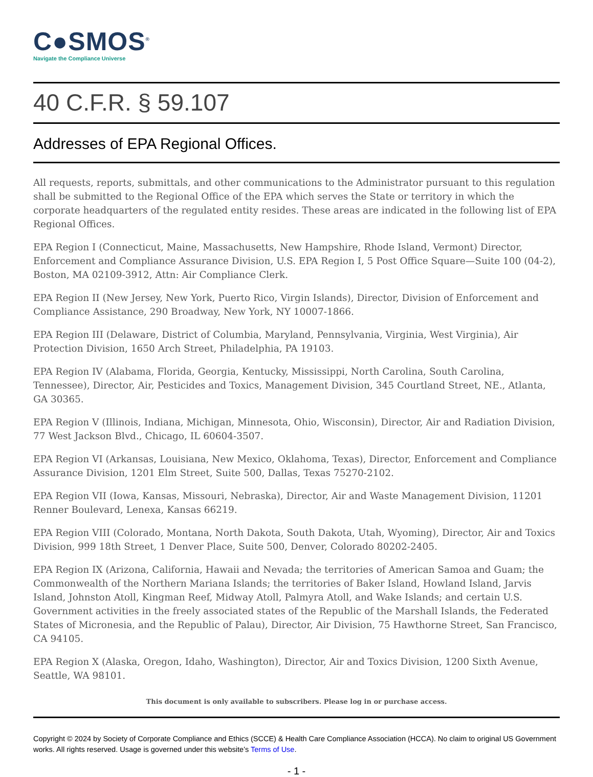C●SMOS<sup>®</sup>
Navigate the Compliance Universe
40 C.F.R. § 59.107
Addresses of EPA Regional Offices.
All requests, reports, submittals, and other communications to the Administrator pursuant to this regulation shall be submitted to the Regional Office of the EPA which serves the State or territory in which the corporate headquarters of the regulated entity resides. These areas are indicated in the following list of EPA Regional Offices.
EPA Region I (Connecticut, Maine, Massachusetts, New Hampshire, Rhode Island, Vermont) Director, Enforcement and Compliance Assurance Division, U.S. EPA Region I, 5 Post Office Square—Suite 100 (04-2), Boston, MA 02109-3912, Attn: Air Compliance Clerk.
EPA Region II (New Jersey, New York, Puerto Rico, Virgin Islands), Director, Division of Enforcement and Compliance Assistance, 290 Broadway, New York, NY 10007-1866.
EPA Region III (Delaware, District of Columbia, Maryland, Pennsylvania, Virginia, West Virginia), Air Protection Division, 1650 Arch Street, Philadelphia, PA 19103.
EPA Region IV (Alabama, Florida, Georgia, Kentucky, Mississippi, North Carolina, South Carolina, Tennessee), Director, Air, Pesticides and Toxics, Management Division, 345 Courtland Street, NE., Atlanta, GA 30365.
EPA Region V (Illinois, Indiana, Michigan, Minnesota, Ohio, Wisconsin), Director, Air and Radiation Division, 77 West Jackson Blvd., Chicago, IL 60604-3507.
EPA Region VI (Arkansas, Louisiana, New Mexico, Oklahoma, Texas), Director, Enforcement and Compliance Assurance Division, 1201 Elm Street, Suite 500, Dallas, Texas 75270-2102.
EPA Region VII (Iowa, Kansas, Missouri, Nebraska), Director, Air and Waste Management Division, 11201 Renner Boulevard, Lenexa, Kansas 66219.
EPA Region VIII (Colorado, Montana, North Dakota, South Dakota, Utah, Wyoming), Director, Air and Toxics Division, 999 18th Street, 1 Denver Place, Suite 500, Denver, Colorado 80202-2405.
EPA Region IX (Arizona, California, Hawaii and Nevada; the territories of American Samoa and Guam; the Commonwealth of the Northern Mariana Islands; the territories of Baker Island, Howland Island, Jarvis Island, Johnston Atoll, Kingman Reef, Midway Atoll, Palmyra Atoll, and Wake Islands; and certain U.S. Government activities in the freely associated states of the Republic of the Marshall Islands, the Federated States of Micronesia, and the Republic of Palau), Director, Air Division, 75 Hawthorne Street, San Francisco, CA 94105.
EPA Region X (Alaska, Oregon, Idaho, Washington), Director, Air and Toxics Division, 1200 Sixth Avenue, Seattle, WA 98101.
This document is only available to subscribers. Please log in or purchase access.
Copyright © 2024 by Society of Corporate Compliance and Ethics (SCCE) & Health Care Compliance Association (HCCA). No claim to original US Government works. All rights reserved. Usage is governed under this website’s Terms of Use.
- 1 -